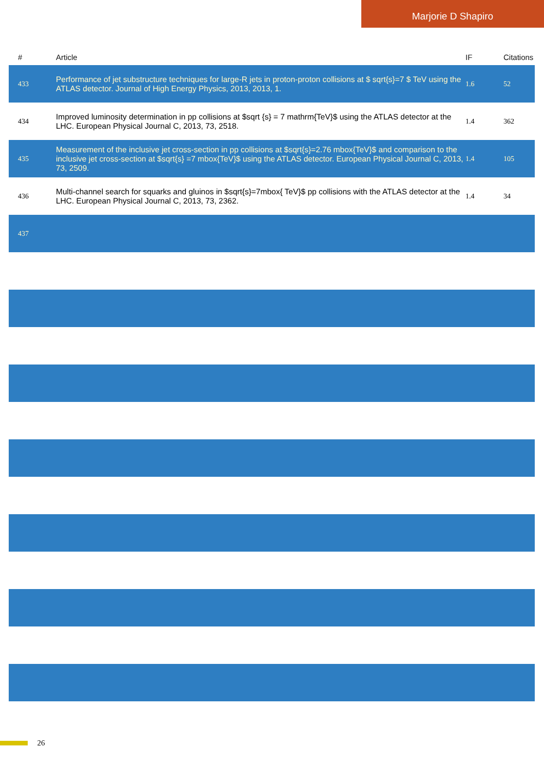Marjorie D Shapiro
| # | Article | IF | Citations |
| --- | --- | --- | --- |
| 433 | Performance of jet substructure techniques for large-R jets in proton-proton collisions at $ sqrt{s}=7 $ TeV using the ATLAS detector. Journal of High Energy Physics, 2013, 2013, 1. | 1.6 | 52 |
| 434 | Improved luminosity determination in pp collisions at $sqrt {s} = 7 mathrm{TeV}$ using the ATLAS detector at the LHC. European Physical Journal C, 2013, 73, 2518. | 1.4 | 362 |
| 435 | Measurement of the inclusive jet cross-section in pp collisions at $sqrt{s}=2.76 mbox{TeV}$ and comparison to the inclusive jet cross-section at $sqrt{s} =7 mbox{TeV}$ using the ATLAS detector. European Physical Journal C, 2013, 73, 2509. | 1.4 | 105 |
| 436 | Multi-channel search for squarks and gluinos in $sqrt{s}=7mbox{ TeV}$ pp collisions with the ATLAS detector at the LHC. European Physical Journal C, 2013, 73, 2362. | 1.4 | 34 |
| 437 | | | |
26